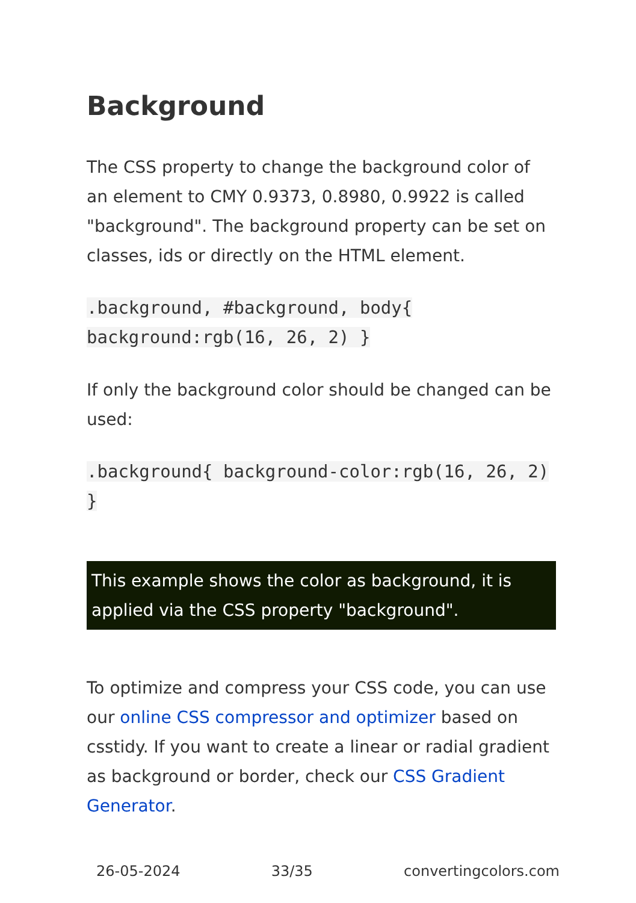Background
The CSS property to change the background color of an element to CMY 0.9373, 0.8980, 0.9922 is called "background". The background property can be set on classes, ids or directly on the HTML element.
.background, #background, body{ background:rgb(16, 26, 2) }
If only the background color should be changed can be used:
.background{ background-color:rgb(16, 26, 2) }
This example shows the color as background, it is applied via the CSS property "background".
To optimize and compress your CSS code, you can use our online CSS compressor and optimizer based on csstidy. If you want to create a linear or radial gradient as background or border, check our CSS Gradient Generator.
26-05-2024 33/35 convertingcolors.com